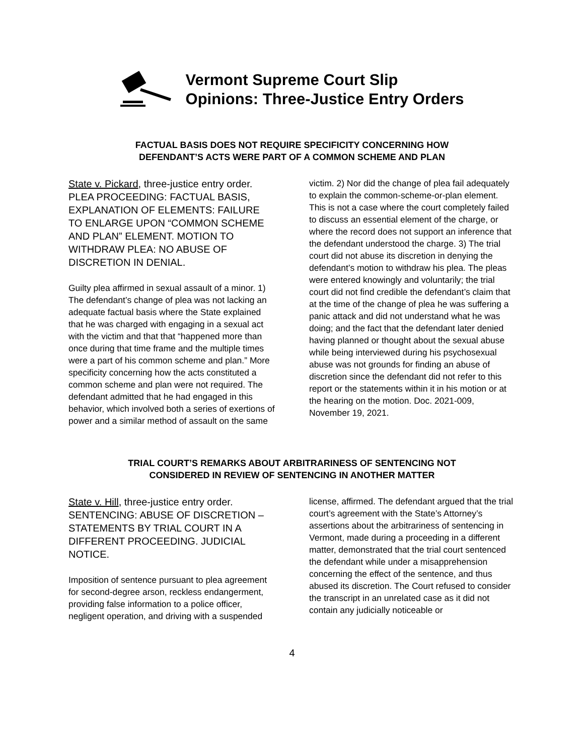Vermont Supreme Court Slip
Opinions: Three-Justice Entry Orders
FACTUAL BASIS DOES NOT REQUIRE SPECIFICITY CONCERNING HOW
DEFENDANT’S ACTS WERE PART OF A COMMON SCHEME AND PLAN
State v. Pickard, three-justice entry order. PLEA PROCEEDING: FACTUAL BASIS, EXPLANATION OF ELEMENTS: FAILURE TO ENLARGE UPON “COMMON SCHEME AND PLAN” ELEMENT. MOTION TO WITHDRAW PLEA: NO ABUSE OF DISCRETION IN DENIAL.
Guilty plea affirmed in sexual assault of a minor. 1) The defendant’s change of plea was not lacking an adequate factual basis where the State explained that he was charged with engaging in a sexual act with the victim and that that “happened more than once during that time frame and the multiple times were a part of his common scheme and plan.” More specificity concerning how the acts constituted a common scheme and plan were not required. The defendant admitted that he had engaged in this behavior, which involved both a series of exertions of power and a similar method of assault on the same
victim. 2) Nor did the change of plea fail adequately to explain the common-scheme-or-plan element. This is not a case where the court completely failed to discuss an essential element of the charge, or where the record does not support an inference that the defendant understood the charge. 3) The trial court did not abuse its discretion in denying the defendant’s motion to withdraw his plea. The pleas were entered knowingly and voluntarily; the trial court did not find credible the defendant’s claim that at the time of the change of plea he was suffering a panic attack and did not understand what he was doing; and the fact that the defendant later denied having planned or thought about the sexual abuse while being interviewed during his psychosexual abuse was not grounds for finding an abuse of discretion since the defendant did not refer to this report or the statements within it in his motion or at the hearing on the motion. Doc. 2021-009, November 19, 2021.
TRIAL COURT’S REMARKS ABOUT ARBITRARINESS OF SENTENCING NOT
CONSIDERED IN REVIEW OF SENTENCING IN ANOTHER MATTER
State v. Hill, three-justice entry order. SENTENCING: ABUSE OF DISCRETION – STATEMENTS BY TRIAL COURT IN A DIFFERENT PROCEEDING. JUDICIAL NOTICE.
Imposition of sentence pursuant to plea agreement for second-degree arson, reckless endangerment, providing false information to a police officer, negligent operation, and driving with a suspended
license, affirmed. The defendant argued that the trial court’s agreement with the State’s Attorney’s assertions about the arbitrariness of sentencing in Vermont, made during a proceeding in a different matter, demonstrated that the trial court sentenced the defendant while under a misapprehension concerning the effect of the sentence, and thus abused its discretion. The Court refused to consider the transcript in an unrelated case as it did not contain any judicially noticeable or
4